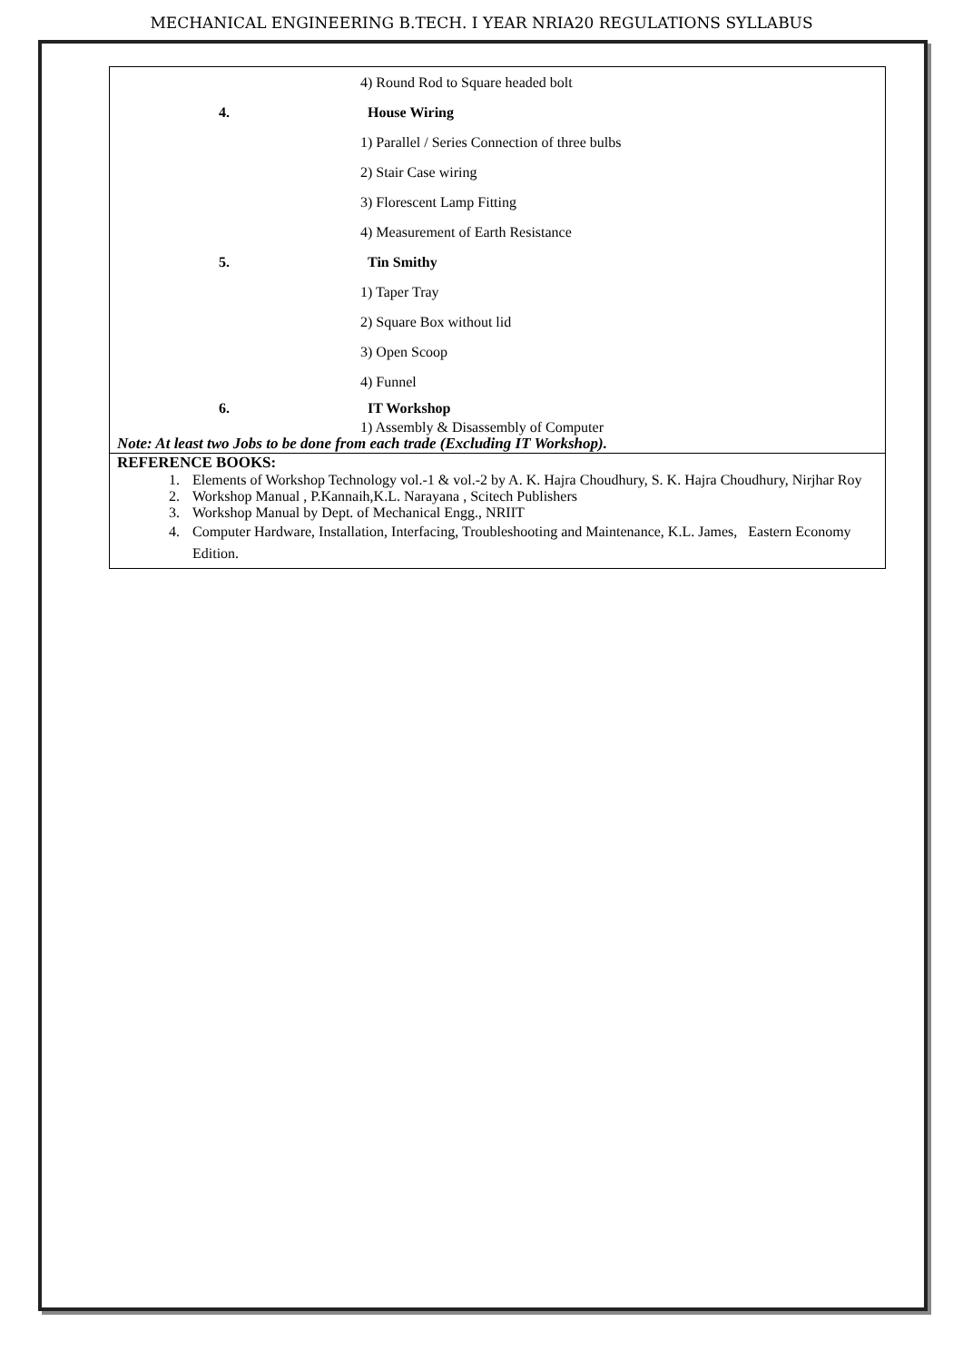MECHANICAL ENGINEERING B.TECH. I YEAR NRIA20 REGULATIONS SYLLABUS
| | 4) Round Rod to Square headed bolt |
| 4. | House Wiring |
| | 1) Parallel / Series Connection of three bulbs |
| | 2) Stair Case wiring |
| | 3) Florescent Lamp Fitting |
| | 4) Measurement of Earth Resistance |
| 5. | Tin Smithy |
| | 1) Taper Tray |
| | 2) Square Box without lid |
| | 3) Open Scoop |
| | 4) Funnel |
| 6. | IT Workshop |
| | 1) Assembly & Disassembly of Computer |
| Note: At least two Jobs to be done from each trade (Excluding IT Workshop). | |
| REFERENCE BOOKS: 1. Elements of Workshop Technology vol.-1 & vol.-2 by A. K. Hajra Choudhury, S. K. Hajra Choudhury, Nirjhar Roy 2. Workshop Manual , P.Kannaih,K.L. Narayana , Scitech Publishers 3. Workshop Manual by Dept. of Mechanical Engg., NRIIT 4. Computer Hardware, Installation, Interfacing, Troubleshooting and Maintenance, K.L. James, Eastern Economy Edition. | |